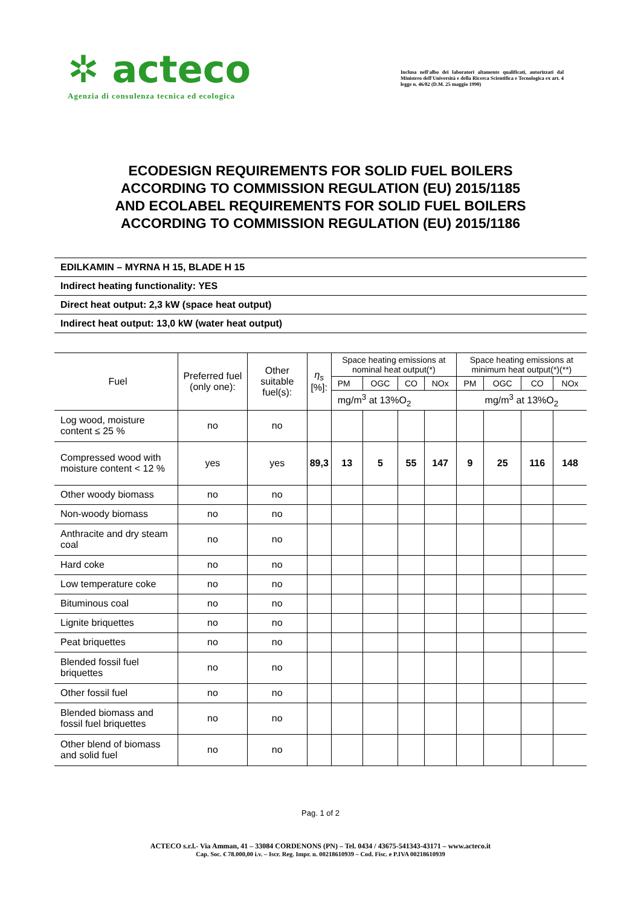✲ acteco
Agenzia di consulenza tecnica ed ecologica
Inclusa nell'albo dei laboratori altamente qualificati, autorizzati dal Ministero dell'Università e della Ricerca Scientifica e Tecnologica ex art. 4 legge n. 46/82 (D.M. 25 maggio 1990)
ECODESIGN REQUIREMENTS FOR SOLID FUEL BOILERS
ACCORDING TO COMMISSION REGULATION (EU) 2015/1185
AND ECOLABEL REQUIREMENTS FOR SOLID FUEL BOILERS
ACCORDING TO COMMISSION REGULATION (EU) 2015/1186
EDILKAMIN – MYRNA H 15, BLADE H 15
Indirect heating functionality: YES
Direct heat output: 2,3 kW (space heat output)
Indirect heat output: 13,0 kW (water heat output)
| Fuel | Preferred fuel (only one): | Other suitable fuel(s): | η<sub>s</sub> [%]: | Space heating emissions at nominal heat output(*) | | | | Space heating emissions at minimum heat output(*)(**) | | | |
| --- | --- | --- | --- | --- | --- | --- | --- | --- | --- | --- | --- |
| | | | | PM | OGC | CO | NOx | PM | OGC | CO | NOx |
| | | | | mg/m<sup>3</sup> at 13%O<sub>2</sub> | | | | mg/m<sup>3</sup> at 13%O<sub>2</sub> | | | |
| Log wood, moisture content ≤ 25 % | no | no | | | | | | | | | |
| Compressed wood with moisture content < 12 % | yes | yes | 89,3 | 13 | 5 | 55 | 147 | 9 | 25 | 116 | 148 |
| Other woody biomass | no | no | | | | | | | | | |
| Non-woody biomass | no | no | | | | | | | | | |
| Anthracite and dry steam coal | no | no | | | | | | | | | |
| Hard coke | no | no | | | | | | | | | |
| Low temperature coke | no | no | | | | | | | | | |
| Bituminous coal | no | no | | | | | | | | | |
| Lignite briquettes | no | no | | | | | | | | | |
| Peat briquettes | no | no | | | | | | | | | |
| Blended fossil fuel briquettes | no | no | | | | | | | | | |
| Other fossil fuel | no | no | | | | | | | | | |
| Blended biomass and fossil fuel briquettes | no | no | | | | | | | | | |
| Other blend of biomass and solid fuel | no | no | | | | | | | | | |
Pag. 1 of 2
ACTECO s.r.l.- Via Amman, 41 – 33084 CORDENONS (PN) – Tel. 0434 / 43675-541343-43171 – www.acteco.it
Cap. Soc. € 78.000,00 i.v. – Iscr. Reg. Impr. n. 00218610939 – Cod. Fisc. e P.IVA 00218610939